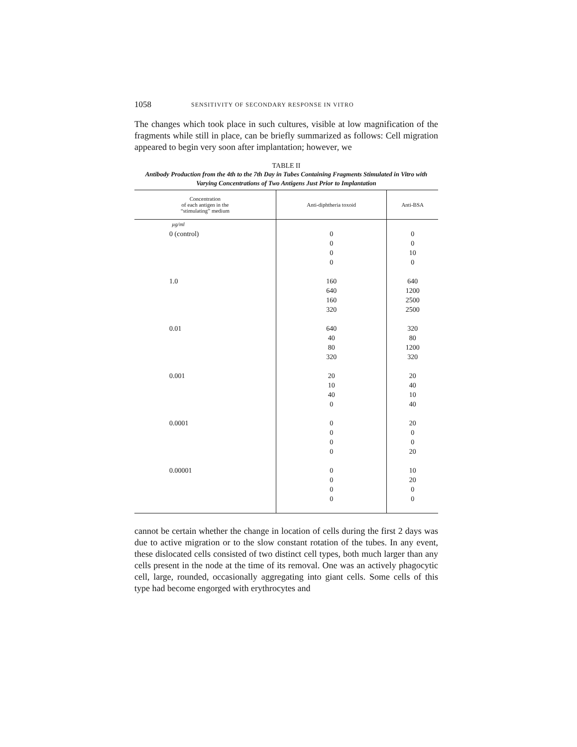1058 SENSITIVITY OF SECONDARY RESPONSE IN VITRO
The changes which took place in such cultures, visible at low magnification of the fragments while still in place, can be briefly summarized as follows: Cell migration appeared to begin very soon after implantation; however, we
TABLE II
Antibody Production from the 4th to the 7th Day in Tubes Containing Fragments Stimulated in Vitro with Varying Concentrations of Two Antigens Just Prior to Implantation
| Concentration of each antigen in the “stimulating” medium | Anti-diphtheria toxoid | Anti-BSA |
| --- | --- | --- |
| µg/ml | | |
| 0 (control) | 0 | 0 |
| | 0 | 0 |
| | 0 | 10 |
| | 0 | 0 |
| 1.0 | 160 | 640 |
| | 640 | 1200 |
| | 160 | 2500 |
| | 320 | 2500 |
| 0.01 | 640 | 320 |
| | 40 | 80 |
| | 80 | 1200 |
| | 320 | 320 |
| 0.001 | 20 | 20 |
| | 10 | 40 |
| | 40 | 10 |
| | 0 | 40 |
| 0.0001 | 0 | 20 |
| | 0 | 0 |
| | 0 | 0 |
| | 0 | 20 |
| 0.00001 | 0 | 10 |
| | 0 | 20 |
| | 0 | 0 |
| | 0 | 0 |
cannot be certain whether the change in location of cells during the first 2 days was due to active migration or to the slow constant rotation of the tubes. In any event, these dislocated cells consisted of two distinct cell types, both much larger than any cells present in the node at the time of its removal. One was an actively phagocytic cell, large, rounded, occasionally aggregating into giant cells. Some cells of this type had become engorged with erythrocytes and